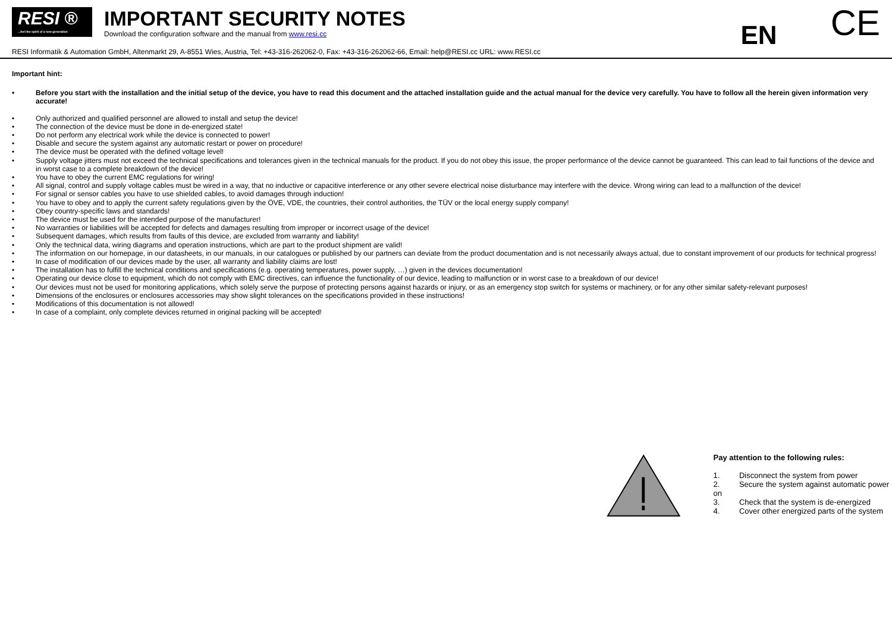RESI ®...feel the spirit of a new generation
IMPORTANT SECURITY NOTES
Download the configuration software and the manual from www.resi.cc
EN
CE
RESI Informatik & Automation GmbH, Altenmarkt 29, A-8551 Wies, Austria, Tel: +43-316-262062-0, Fax: +43-316-262062-66, Email: help@RESI.cc URL: www.RESI.cc
Important hint:
• Before you start with the installation and the initial setup of the device, you have to read this document and the attached installation guide and the actual manual for the device very carefully. You have to follow all the herein given information very accurate!
• Only authorized and qualified personnel are allowed to install and setup the device!
• The connection of the device must be done in de-energized state!
• Do not perform any electrical work while the device is connected to power!
• Disable and secure the system against any automatic restart or power on procedure!
• The device must be operated with the defined voltage level!
• Supply voltage jitters must not exceed the technical specifications and tolerances given in the technical manuals for the product. If you do not obey this issue, the proper performance of the device cannot be guaranteed. This can lead to fail functions of the device and in worst case to a complete breakdown of the device!
• You have to obey the current EMC regulations for wiring!
• All signal, control and supply voltage cables must be wired in a way, that no inductive or capacitive interference or any other severe electrical noise disturbance may interfere with the device. Wrong wiring can lead to a malfunction of the device!
• For signal or sensor cables you have to use shielded cables, to avoid damages through induction!
• You have to obey and to apply the current safety regulations given by the ÖVE, VDE, the countries, their control authorities, the TÜV or the local energy supply company!
• Obey country-specific laws and standards!
• The device must be used for the intended purpose of the manufacturer!
• No warranties or liabilities will be accepted for defects and damages resulting from improper or incorrect usage of the device!
• Subsequent damages, which results from faults of this device, are excluded from warranty and liability!
• Only the technical data, wiring diagrams and operation instructions, which are part to the product shipment are valid!
• The information on our homepage, in our datasheets, in our manuals, in our catalogues or published by our partners can deviate from the product documentation and is not necessarily always actual, due to constant improvement of our products for technical progress!
• In case of modification of our devices made by the user, all warranty and liability claims are lost!
• The installation has to fulfill the technical conditions and specifications (e.g. operating temperatures, power supply, …) given in the devices documentation!
• Operating our device close to equipment, which do not comply with EMC directives, can influence the functionality of our device, leading to malfunction or in worst case to a breakdown of our device!
• Our devices must not be used for monitoring applications, which solely serve the purpose of protecting persons against hazards or injury, or as an emergency stop switch for systems or machinery, or for any other similar safety-relevant purposes!
• Dimensions of the enclosures or enclosures accessories may show slight tolerances on the specifications provided in these instructions!
• Modifications of this documentation is not allowed!
• In case of a complaint, only complete devices returned in original packing will be accepted!
Pay attention to the following rules:
1. Disconnect the system from power
2. Secure the system against automatic power on
3. Check that the system is de-energized
4. Cover other energized parts of the system